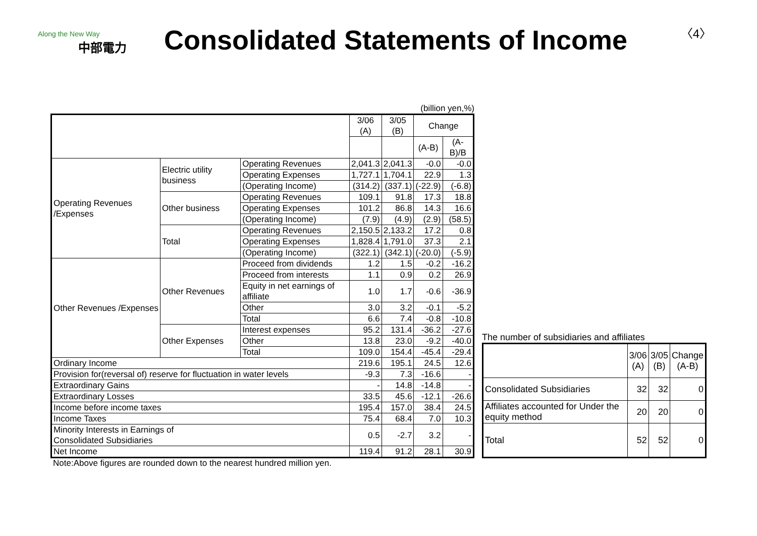Along the New Way
中部電力
Consolidated Statements of Income
〈4〉
(billion yen,%)
| | | | 3/06 (A) | 3/05 (B) | Change | |
| --- | --- | --- | --- | --- | --- | --- |
| | | | | | (A-B) | (A-B)/B |
| Operating Revenues /Expenses | Electric utility business | Operating Revenues | 2,041.3 | 2,041.3 | -0.0 | -0.0 |
| | | Operating Expenses | 1,727.1 | 1,704.1 | 22.9 | 1.3 |
| | | (Operating Income) | (314.2) | (337.1) | (-22.9) | (-6.8) |
| | Other business | Operating Revenues | 109.1 | 91.8 | 17.3 | 18.8 |
| | | Operating Expenses | 101.2 | 86.8 | 14.3 | 16.6 |
| | | (Operating Income) | (7.9) | (4.9) | (2.9) | (58.5) |
| | Total | Operating Revenues | 2,150.5 | 2,133.2 | 17.2 | 0.8 |
| | | Operating Expenses | 1,828.4 | 1,791.0 | 37.3 | 2.1 |
| | | (Operating Income) | (322.1) | (342.1) | (-20.0) | (-5.9) |
| Other Revenues /Expenses | Other Revenues | Proceed from dividends | 1.2 | 1.5 | -0.2 | -16.2 |
| | | Proceed from interests | 1.1 | 0.9 | 0.2 | 26.9 |
| | | Equity in net earnings of affiliate | 1.0 | 1.7 | -0.6 | -36.9 |
| | | Other | 3.0 | 3.2 | -0.1 | -5.2 |
| | | Total | 6.6 | 7.4 | -0.8 | -10.8 |
| | Other Expenses | Interest expenses | 95.2 | 131.4 | -36.2 | -27.6 |
| | | Other | 13.8 | 23.0 | -9.2 | -40.0 |
| | | Total | 109.0 | 154.4 | -45.4 | -29.4 |
| Ordinary Income | | | 219.6 | 195.1 | 24.5 | 12.6 |
| Provision for(reversal of) reserve for fluctuation in water levels | | | -9.3 | 7.3 | -16.6 | - |
| Extraordinary Gains | | | - | 14.8 | -14.8 | - |
| Extraordinary Losses | | | 33.5 | 45.6 | -12.1 | -26.6 |
| Income before income taxes | | | 195.4 | 157.0 | 38.4 | 24.5 |
| Income Taxes | | | 75.4 | 68.4 | 7.0 | 10.3 |
| Minority Interests in Earnings of Consolidated Subsidiaries | | | 0.5 | -2.7 | 3.2 | - |
| Net Income | | | 119.4 | 91.2 | 28.1 | 30.9 |
The number of subsidiaries and affiliates
| | 3/06 (A) | 3/05 (B) | Change (A-B) |
| --- | --- | --- | --- |
| Consolidated Subsidiaries | 32 | 32 | 0 |
| Affiliates accounted for Under the equity method | 20 | 20 | 0 |
| Total | 52 | 52 | 0 |
Note:Above figures are rounded down to the nearest hundred million yen.